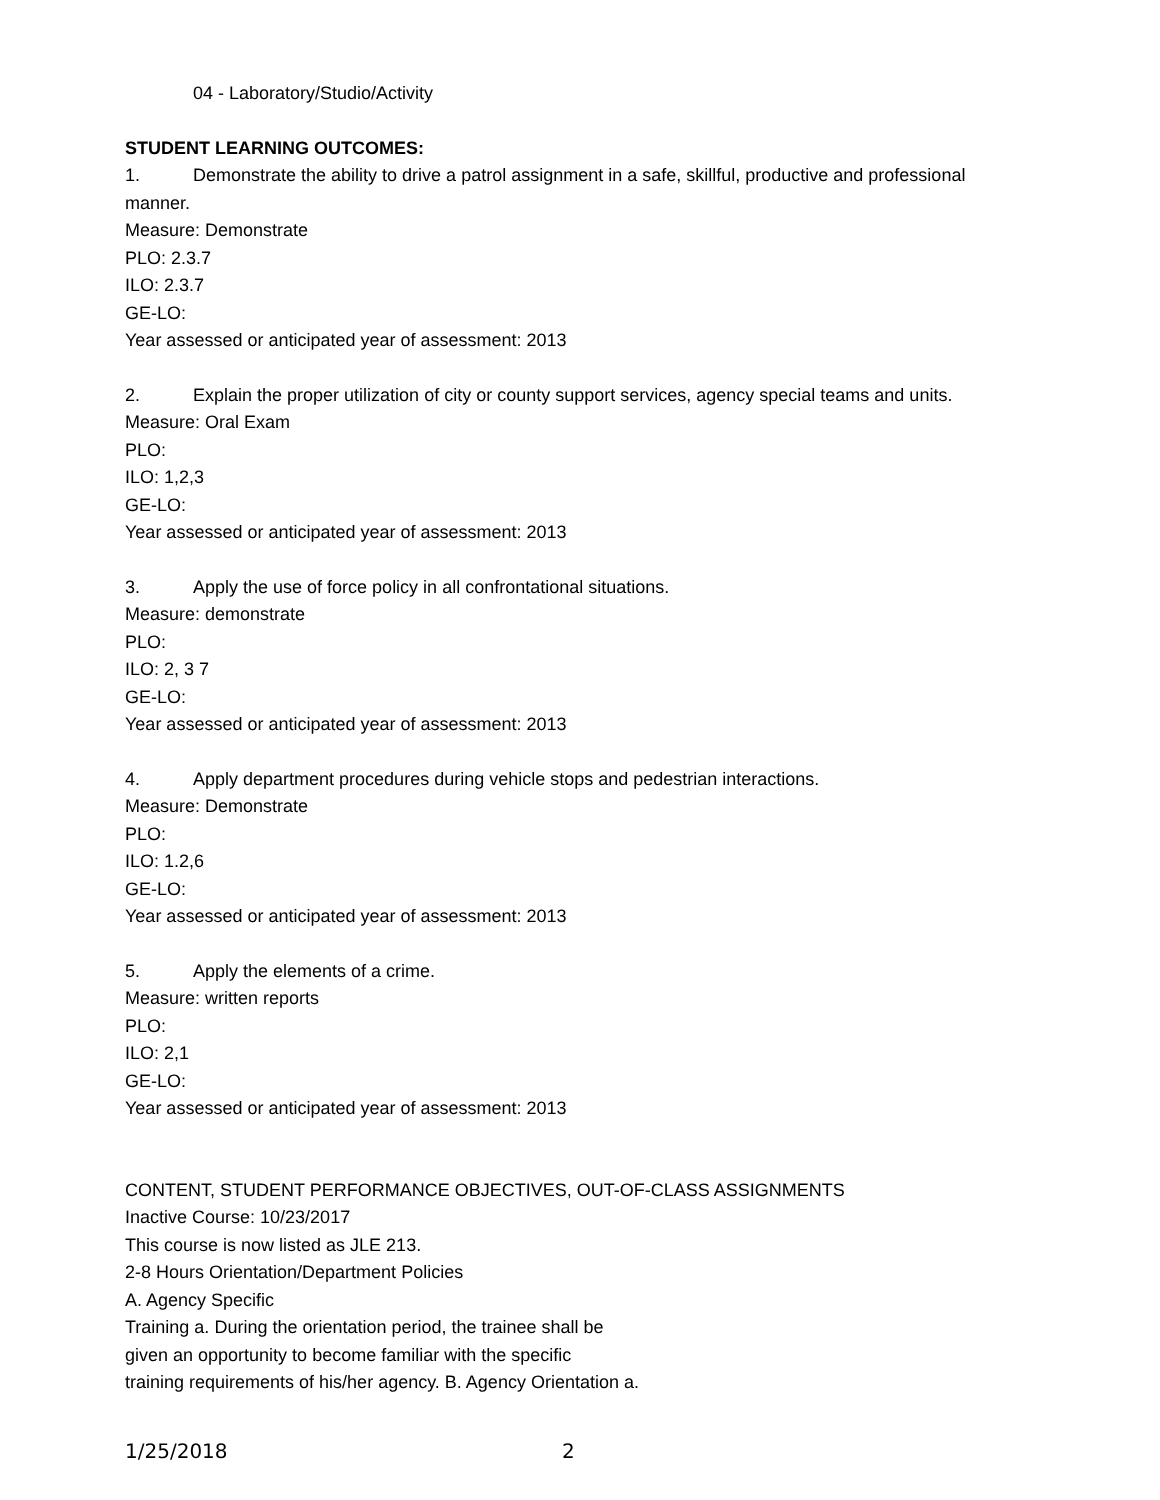04 - Laboratory/Studio/Activity
STUDENT LEARNING OUTCOMES:
1. Demonstrate the ability to drive a patrol assignment in a safe, skillful, productive and professional manner.
Measure: Demonstrate
PLO: 2.3.7
ILO: 2.3.7
GE-LO:
Year assessed or anticipated year of assessment: 2013
2. Explain the proper utilization of city or county support services, agency special teams and units.
Measure: Oral Exam
PLO:
ILO: 1,2,3
GE-LO:
Year assessed or anticipated year of assessment: 2013
3. Apply the use of force policy in all confrontational situations.
Measure: demonstrate
PLO:
ILO: 2, 3 7
GE-LO:
Year assessed or anticipated year of assessment: 2013
4. Apply department procedures during vehicle stops and pedestrian interactions.
Measure: Demonstrate
PLO:
ILO: 1.2,6
GE-LO:
Year assessed or anticipated year of assessment: 2013
5. Apply the elements of a crime.
Measure: written reports
PLO:
ILO: 2,1
GE-LO:
Year assessed or anticipated year of assessment: 2013
CONTENT, STUDENT PERFORMANCE OBJECTIVES, OUT-OF-CLASS ASSIGNMENTS
Inactive Course: 10/23/2017
This course is now listed as JLE 213.
2-8 Hours Orientation/Department Policies
A. Agency Specific
Training a. During the orientation period, the trainee shall be
given an opportunity to become familiar with the specific
training requirements of his/her agency. B. Agency Orientation a.
1/25/2018 2